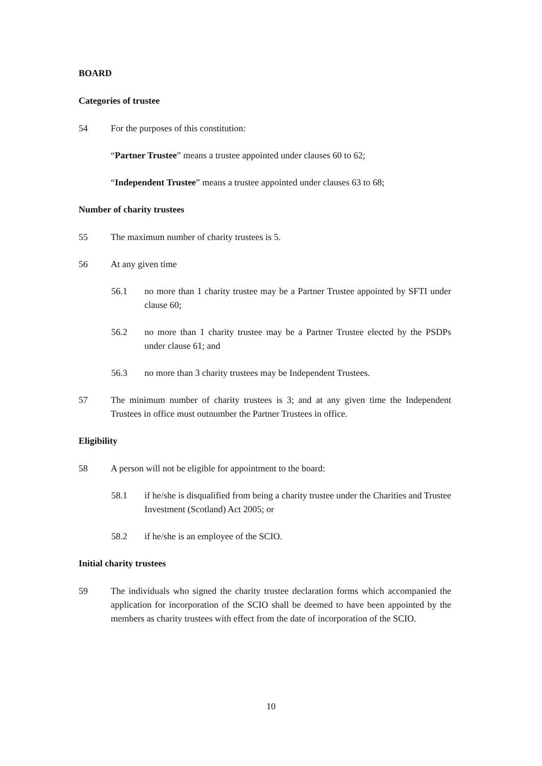BOARD
Categories of trustee
54 For the purposes of this constitution:
“Partner Trustee” means a trustee appointed under clauses 60 to 62;
“Independent Trustee” means a trustee appointed under clauses 63 to 68;
Number of charity trustees
55 The maximum number of charity trustees is 5.
56 At any given time
56.1 no more than 1 charity trustee may be a Partner Trustee appointed by SFTI under clause 60;
56.2 no more than 1 charity trustee may be a Partner Trustee elected by the PSDPs under clause 61; and
56.3 no more than 3 charity trustees may be Independent Trustees.
57 The minimum number of charity trustees is 3; and at any given time the Independent Trustees in office must outnumber the Partner Trustees in office.
Eligibility
58 A person will not be eligible for appointment to the board:
58.1 if he/she is disqualified from being a charity trustee under the Charities and Trustee Investment (Scotland) Act 2005; or
58.2 if he/she is an employee of the SCIO.
Initial charity trustees
59 The individuals who signed the charity trustee declaration forms which accompanied the application for incorporation of the SCIO shall be deemed to have been appointed by the members as charity trustees with effect from the date of incorporation of the SCIO.
10